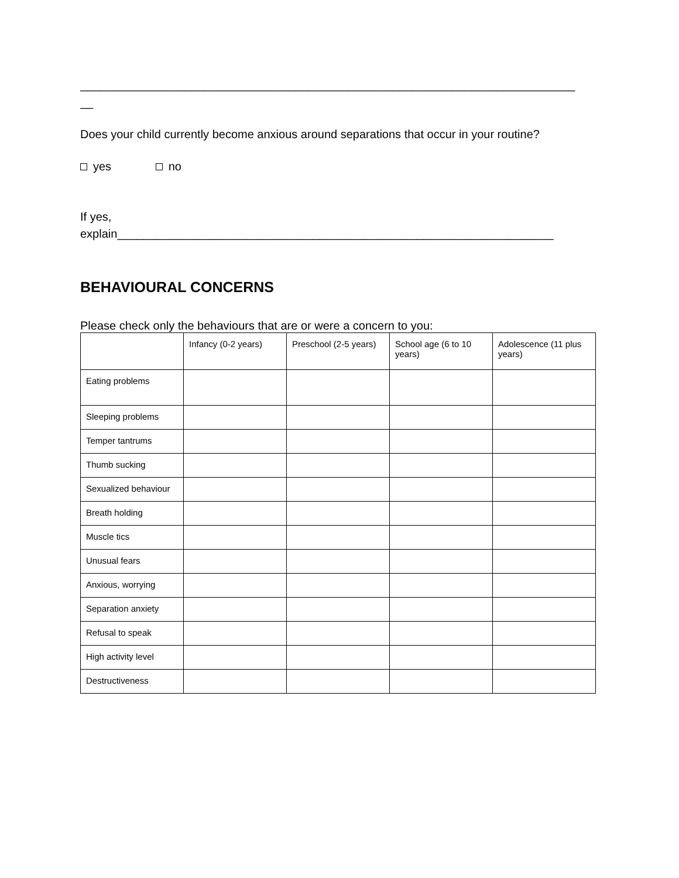____________________________________________________________________________
__
Does your child currently become anxious around separations that occur in your routine?
yes no
If yes,
explain___________________________________________________________________
BEHAVIOURAL CONCERNS
Please check only the behaviours that are or were a concern to you:
| | Infancy (0-2 years) | Preschool (2-5 years) | School age (6 to 10 years) | Adolescence (11 plus years) |
| Eating problems | | | | |
| Sleeping problems | | | | |
| Temper tantrums | | | | |
| Thumb sucking | | | | |
| Sexualized behaviour | | | | |
| Breath holding | | | | |
| Muscle tics | | | | |
| Unusual fears | | | | |
| Anxious, worrying | | | | |
| Separation anxiety | | | | |
| Refusal to speak | | | | |
| High activity level | | | | |
| Destructiveness | | | | |